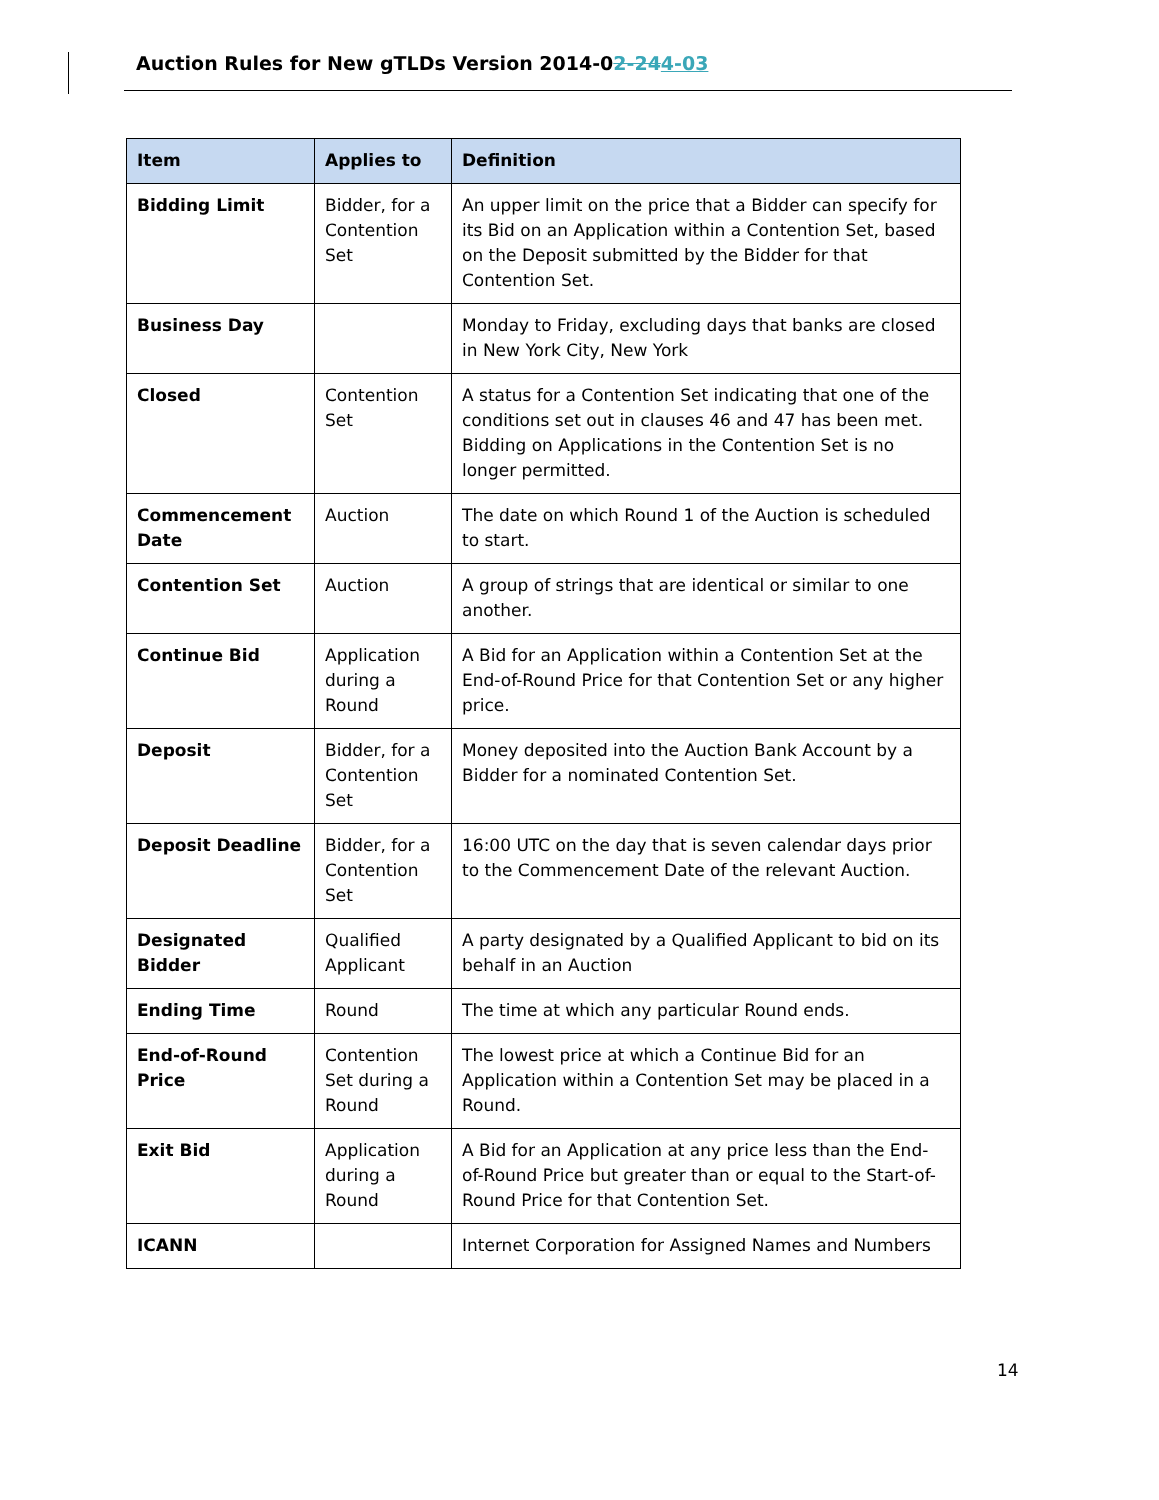Auction Rules for New gTLDs Version 2014-02-244-03
| Item | Applies to | Definition |
| --- | --- | --- |
| Bidding Limit | Bidder, for a Contention Set | An upper limit on the price that a Bidder can specify for its Bid on an Application within a Contention Set, based on the Deposit submitted by the Bidder for that Contention Set. |
| Business Day | | Monday to Friday, excluding days that banks are closed in New York City, New York |
| Closed | Contention Set | A status for a Contention Set indicating that one of the conditions set out in clauses 46 and 47 has been met. Bidding on Applications in the Contention Set is no longer permitted. |
| Commencement Date | Auction | The date on which Round 1 of the Auction is scheduled to start. |
| Contention Set | Auction | A group of strings that are identical or similar to one another. |
| Continue Bid | Application during a Round | A Bid for an Application within a Contention Set at the End-of-Round Price for that Contention Set or any higher price. |
| Deposit | Bidder, for a Contention Set | Money deposited into the Auction Bank Account by a Bidder for a nominated Contention Set. |
| Deposit Deadline | Bidder, for a Contention Set | 16:00 UTC on the day that is seven calendar days prior to the Commencement Date of the relevant Auction. |
| Designated Bidder | Qualified Applicant | A party designated by a Qualified Applicant to bid on its behalf in an Auction |
| Ending Time | Round | The time at which any particular Round ends. |
| End-of-Round Price | Contention Set during a Round | The lowest price at which a Continue Bid for an Application within a Contention Set may be placed in a Round. |
| Exit Bid | Application during a Round | A Bid for an Application at any price less than the End-of-Round Price but greater than or equal to the Start-of-Round Price for that Contention Set. |
| ICANN | | Internet Corporation for Assigned Names and Numbers |
14